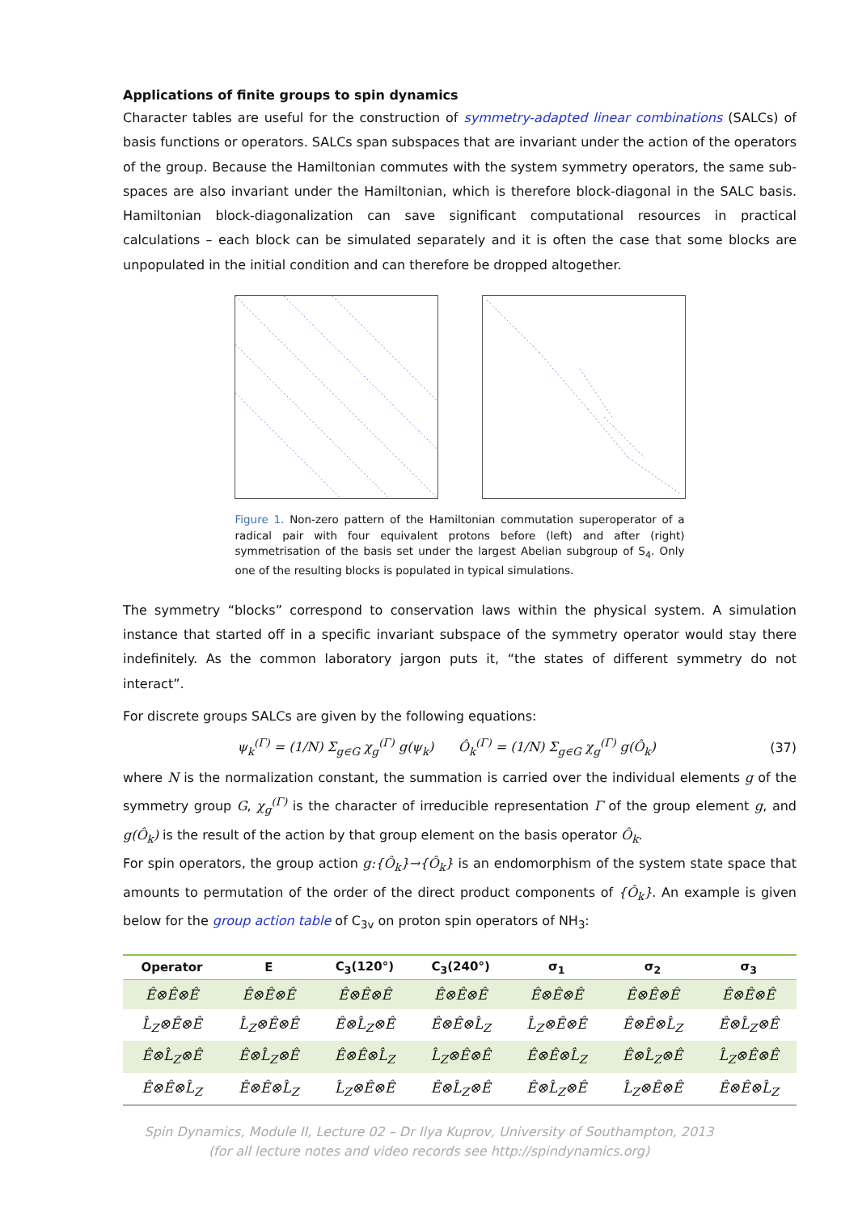Applications of finite groups to spin dynamics
Character tables are useful for the construction of symmetry-adapted linear combinations (SALCs) of basis functions or operators. SALCs span subspaces that are invariant under the action of the operators of the group. Because the Hamiltonian commutes with the system symmetry operators, the same sub-spaces are also invariant under the Hamiltonian, which is therefore block-diagonal in the SALC basis. Hamiltonian block-diagonalization can save significant computational resources in practical calculations – each block can be simulated separately and it is often the case that some blocks are unpopulated in the initial condition and can therefore be dropped altogether.
Figure 1. Non-zero pattern of the Hamiltonian commutation superoperator of a radical pair with four equivalent protons before (left) and after (right) symmetrisation of the basis set under the largest Abelian subgroup of S<sub>4</sub>. Only one of the resulting blocks is populated in typical simulations.
The symmetry “blocks” correspond to conservation laws within the physical system. A simulation instance that started off in a specific invariant subspace of the symmetry operator would stay there indefinitely. As the common laboratory jargon puts it, “the states of different symmetry do not interact”.
For discrete groups SALCs are given by the following equations:
ψ<sub>k</sub><sup>(Γ)</sup> = (1/N) Σ<sub>g∈G</sub> χ<sub>g</sub><sup>(Γ)</sup> g(ψ<sub>k</sub>) Ô<sub>k</sub><sup>(Γ)</sup> = (1/N) Σ<sub>g∈G</sub> χ<sub>g</sub><sup>(Γ)</sup> g(Ô<sub>k</sub>) (37)
where N is the normalization constant, the summation is carried over the individual elements g of the symmetry group G, χ<sub>g</sub><sup>(Γ)</sup> is the character of irreducible representation Γ of the group element g, and g(Ô<sub>k</sub>) is the result of the action by that group element on the basis operator Ô<sub>k</sub>.
For spin operators, the group action g:{Ô<sub>k</sub>}→{Ô<sub>k</sub>} is an endomorphism of the system state space that amounts to permutation of the order of the direct product components of {Ô<sub>k</sub>}. An example is given below for the group action table of C<sub>3v</sub> on proton spin operators of NH<sub>3</sub>:
| Operator | E | C<sub>3</sub>(120°) | C<sub>3</sub>(240°) | σ<sub>1</sub> | σ<sub>2</sub> | σ<sub>3</sub> |
| --- | --- | --- | --- | --- | --- | --- |
| Ê⊗Ê⊗Ê | Ê⊗Ê⊗Ê | Ê⊗Ê⊗Ê | Ê⊗Ê⊗Ê | Ê⊗Ê⊗Ê | Ê⊗Ê⊗Ê | Ê⊗Ê⊗Ê |
| L̂<sub>Z</sub>⊗Ê⊗Ê | L̂<sub>Z</sub>⊗Ê⊗Ê | Ê⊗L̂<sub>Z</sub>⊗Ê | Ê⊗Ê⊗L̂<sub>Z</sub> | L̂<sub>Z</sub>⊗Ê⊗Ê | Ê⊗Ê⊗L̂<sub>Z</sub> | Ê⊗L̂<sub>Z</sub>⊗Ê |
| Ê⊗L̂<sub>Z</sub>⊗Ê | Ê⊗L̂<sub>Z</sub>⊗Ê | Ê⊗Ê⊗L̂<sub>Z</sub> | L̂<sub>Z</sub>⊗Ê⊗Ê | Ê⊗Ê⊗L̂<sub>Z</sub> | Ê⊗L̂<sub>Z</sub>⊗Ê | L̂<sub>Z</sub>⊗Ê⊗Ê |
| Ê⊗Ê⊗L̂<sub>Z</sub> | Ê⊗Ê⊗L̂<sub>Z</sub> | L̂<sub>Z</sub>⊗Ê⊗Ê | Ê⊗L̂<sub>Z</sub>⊗Ê | Ê⊗L̂<sub>Z</sub>⊗Ê | L̂<sub>Z</sub>⊗Ê⊗Ê | Ê⊗Ê⊗L̂<sub>Z</sub> |
Spin Dynamics, Module II, Lecture 02 – Dr Ilya Kuprov, University of Southampton, 2013
(for all lecture notes and video records see http://spindynamics.org)